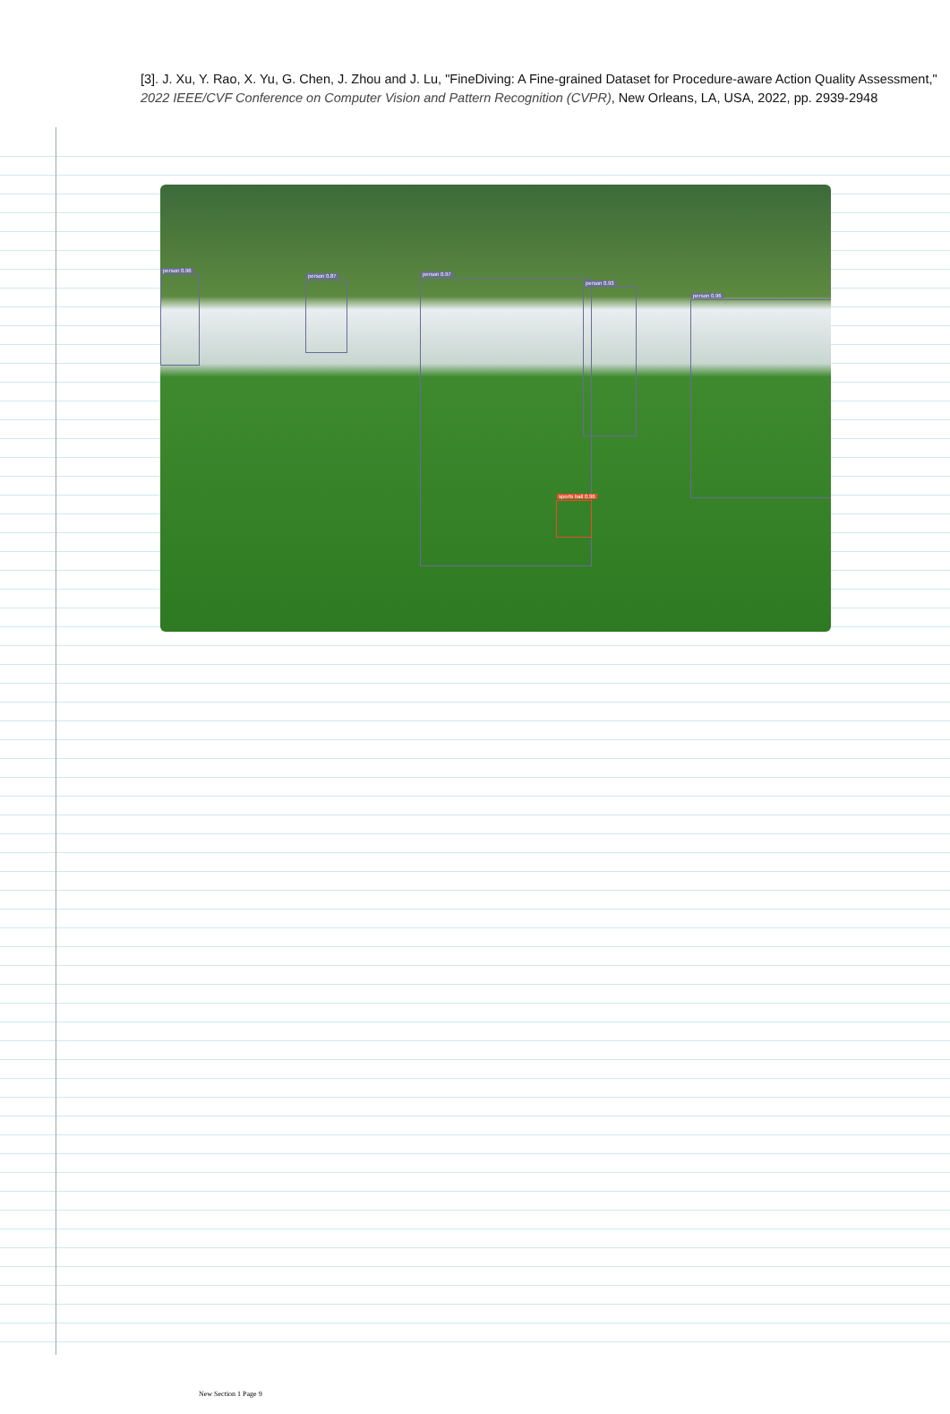[3]. J. Xu, Y. Rao, X. Yu, G. Chen, J. Zhou and J. Lu, "FineDiving: A Fine-grained Dataset for Procedure-aware Action Quality Assessment," 2022 IEEE/CVF Conference on Computer Vision and Pattern Recognition (CVPR), New Orleans, LA, USA, 2022, pp. 2939-2948
person 0.96
person 0.87 person 0.97
person 0.93
person 0.96
sports ball 0.96
New Section 1 Page 9